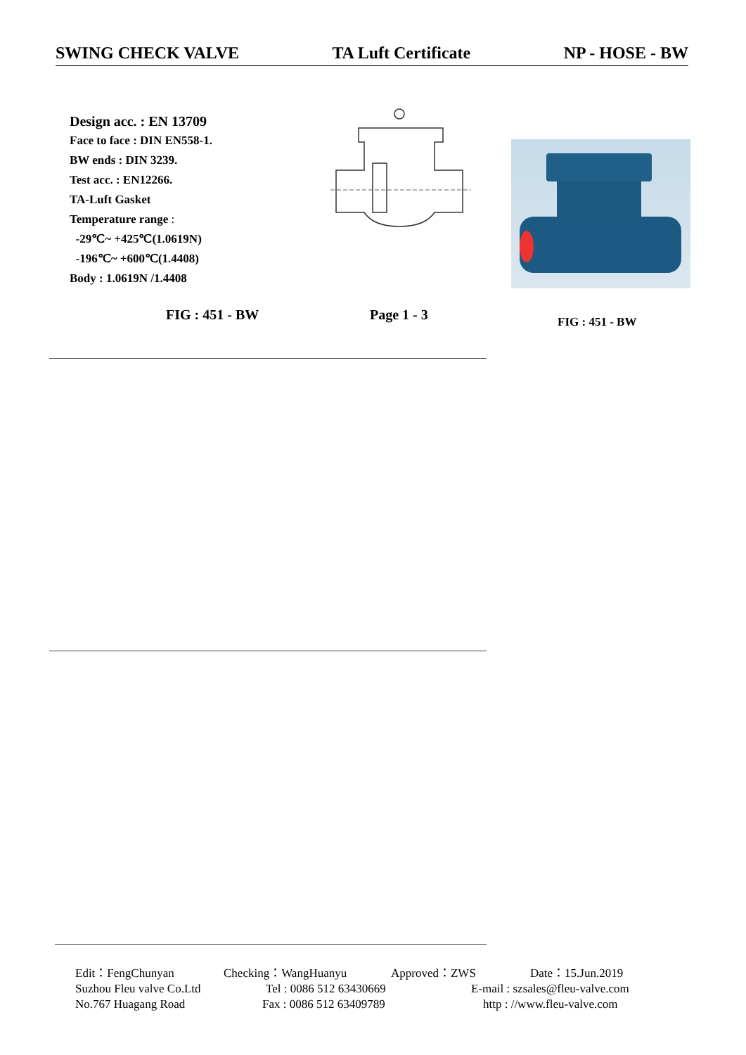SWING CHECK VALVE TA Luft Certificate NP - HOSE - BW
Design acc. : EN 13709
Face to face : DIN EN558-1.
BW ends : DIN 3239.
Test acc. : EN12266.
TA-Luft Gasket
Temperature range :
-29℃~ +425℃(1.0619N)
-196℃~ +600℃(1.4408)
Body : 1.0619N /1.4408
FIG : 451 - BW Page 1 - 3 FIG : 451 - BW
Edit：FengChunyan Checking：WangHuanyu Approved：ZWS Date：15.Jun.2019
Suzhou Fleu valve Co.Ltd Tel : 0086 512 63430669 E-mail : szsales@fleu-valve.com
No.767 Huagang Road Fax : 0086 512 63409789 http : //www.fleu-valve.com